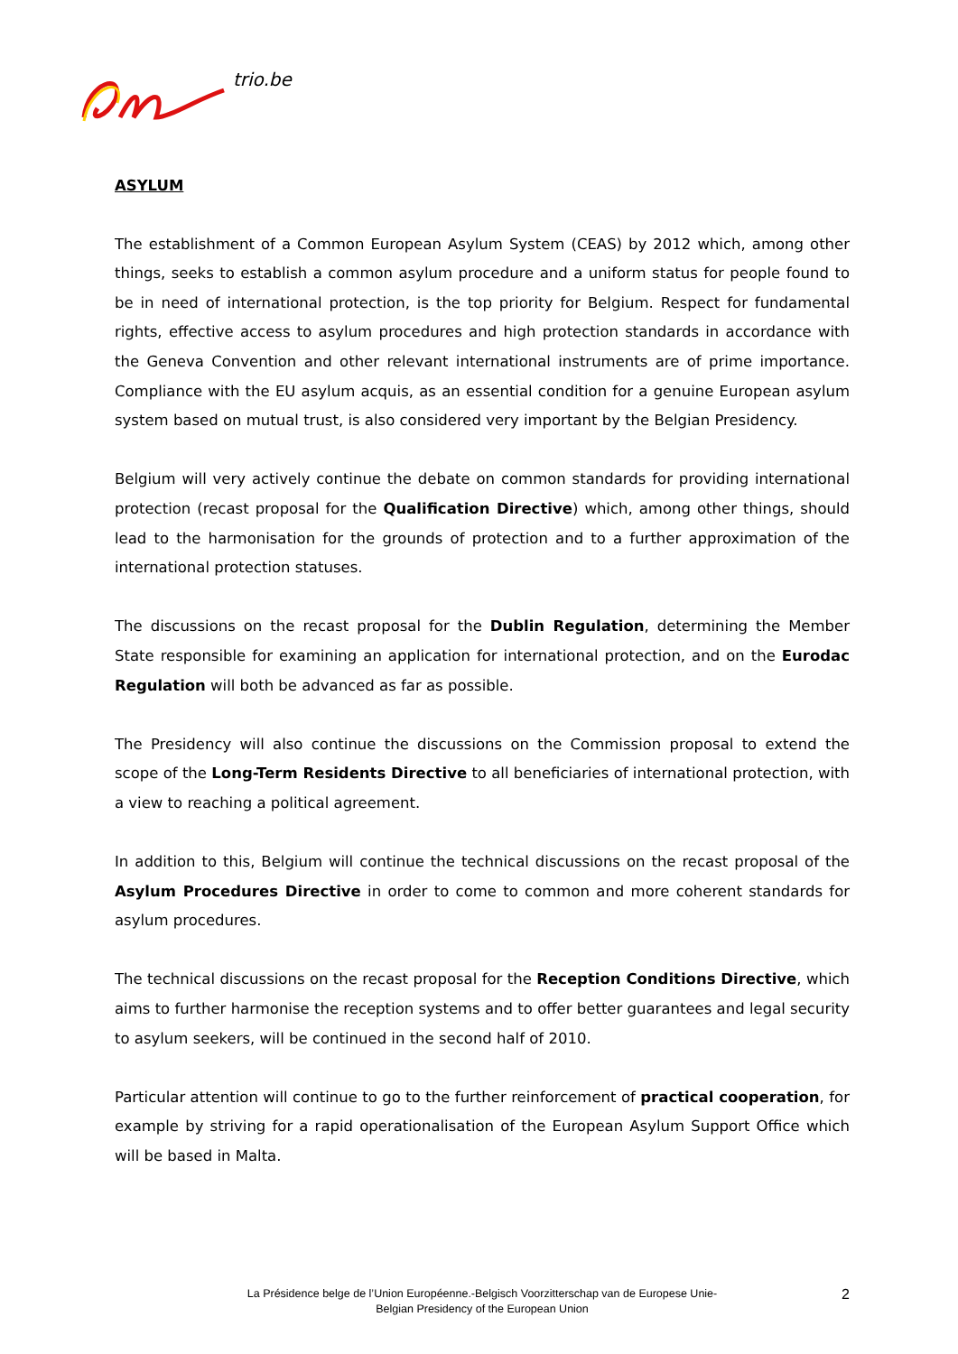trio.be
ASYLUM
The establishment of a Common European Asylum System (CEAS) by 2012 which, among other things, seeks to establish a common asylum procedure and a uniform status for people found to be in need of international protection, is the top priority for Belgium. Respect for fundamental rights, effective access to asylum procedures and high protection standards in accordance with the Geneva Convention and other relevant international instruments are of prime importance. Compliance with the EU asylum acquis, as an essential condition for a genuine European asylum system based on mutual trust, is also considered very important by the Belgian Presidency.
Belgium will very actively continue the debate on common standards for providing international protection (recast proposal for the Qualification Directive) which, among other things, should lead to the harmonisation for the grounds of protection and to a further approximation of the international protection statuses.
The discussions on the recast proposal for the Dublin Regulation, determining the Member State responsible for examining an application for international protection, and on the Eurodac Regulation will both be advanced as far as possible.
The Presidency will also continue the discussions on the Commission proposal to extend the scope of the Long-Term Residents Directive to all beneficiaries of international protection, with a view to reaching a political agreement.
In addition to this, Belgium will continue the technical discussions on the recast proposal of the Asylum Procedures Directive in order to come to common and more coherent standards for asylum procedures.
The technical discussions on the recast proposal for the Reception Conditions Directive, which aims to further harmonise the reception systems and to offer better guarantees and legal security to asylum seekers, will be continued in the second half of 2010.
Particular attention will continue to go to the further reinforcement of practical cooperation, for example by striving for a rapid operationalisation of the European Asylum Support Office which will be based in Malta.
La Présidence belge de l’Union Européenne.-Belgisch Voorzitterschap van de Europese Unie-
Belgian Presidency of the European Union
2